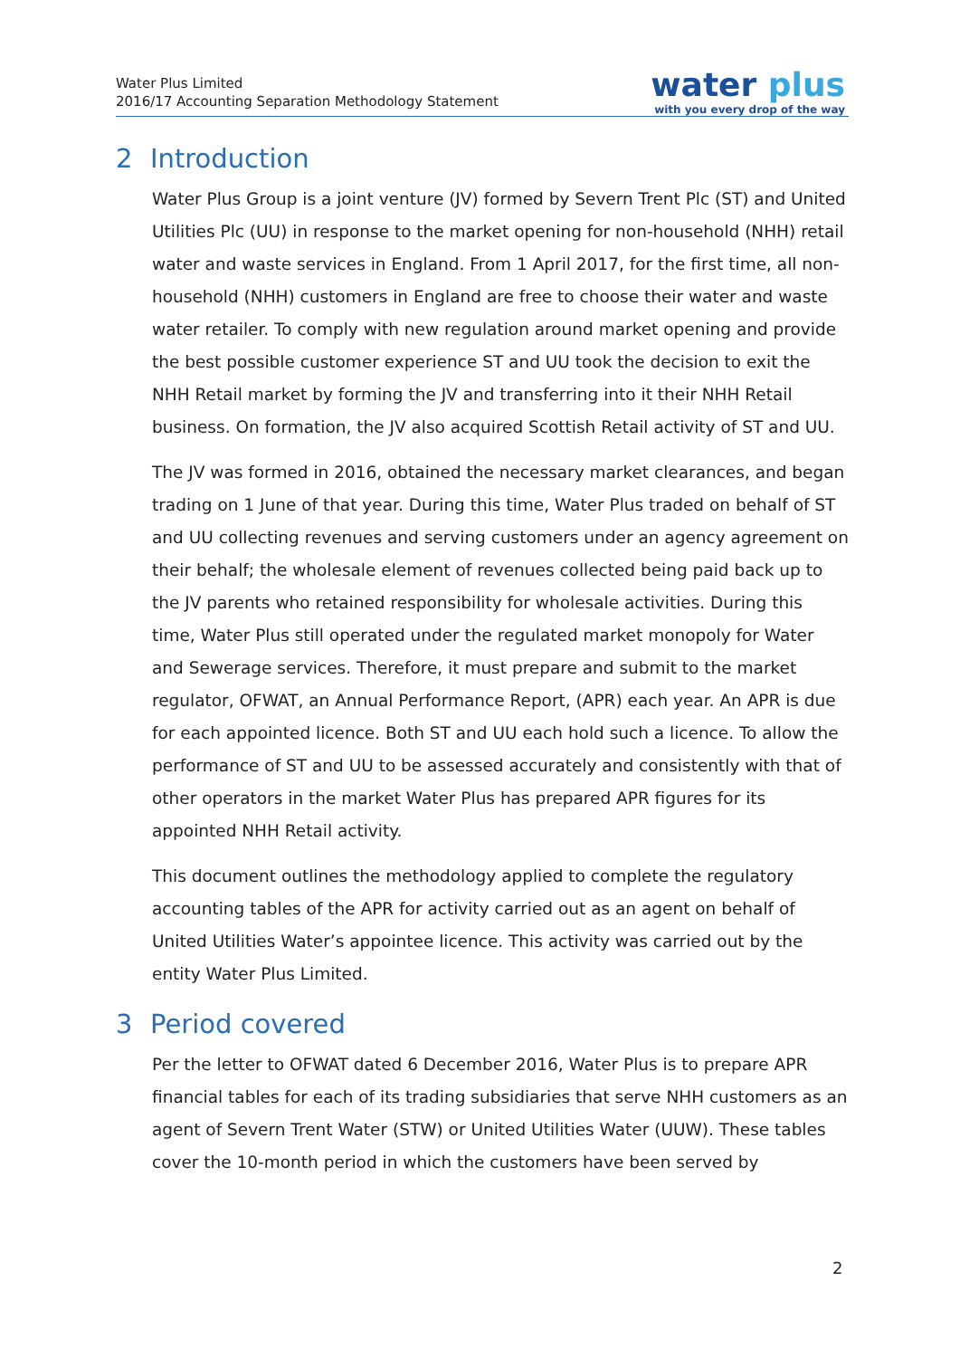Water Plus Limited
2016/17 Accounting Separation Methodology Statement
water plus
with you every drop of the way
2 Introduction
Water Plus Group is a joint venture (JV) formed by Severn Trent Plc (ST) and United Utilities Plc (UU) in response to the market opening for non-household (NHH) retail water and waste services in England. From 1 April 2017, for the first time, all non-household (NHH) customers in England are free to choose their water and waste water retailer. To comply with new regulation around market opening and provide the best possible customer experience ST and UU took the decision to exit the NHH Retail market by forming the JV and transferring into it their NHH Retail business. On formation, the JV also acquired Scottish Retail activity of ST and UU.
The JV was formed in 2016, obtained the necessary market clearances, and began trading on 1 June of that year. During this time, Water Plus traded on behalf of ST and UU collecting revenues and serving customers under an agency agreement on their behalf; the wholesale element of revenues collected being paid back up to the JV parents who retained responsibility for wholesale activities. During this time, Water Plus still operated under the regulated market monopoly for Water and Sewerage services. Therefore, it must prepare and submit to the market regulator, OFWAT, an Annual Performance Report, (APR) each year. An APR is due for each appointed licence. Both ST and UU each hold such a licence. To allow the performance of ST and UU to be assessed accurately and consistently with that of other operators in the market Water Plus has prepared APR figures for its appointed NHH Retail activity.
This document outlines the methodology applied to complete the regulatory accounting tables of the APR for activity carried out as an agent on behalf of United Utilities Water’s appointee licence. This activity was carried out by the entity Water Plus Limited.
3 Period covered
Per the letter to OFWAT dated 6 December 2016, Water Plus is to prepare APR financial tables for each of its trading subsidiaries that serve NHH customers as an agent of Severn Trent Water (STW) or United Utilities Water (UUW). These tables cover the 10-month period in which the customers have been served by
2